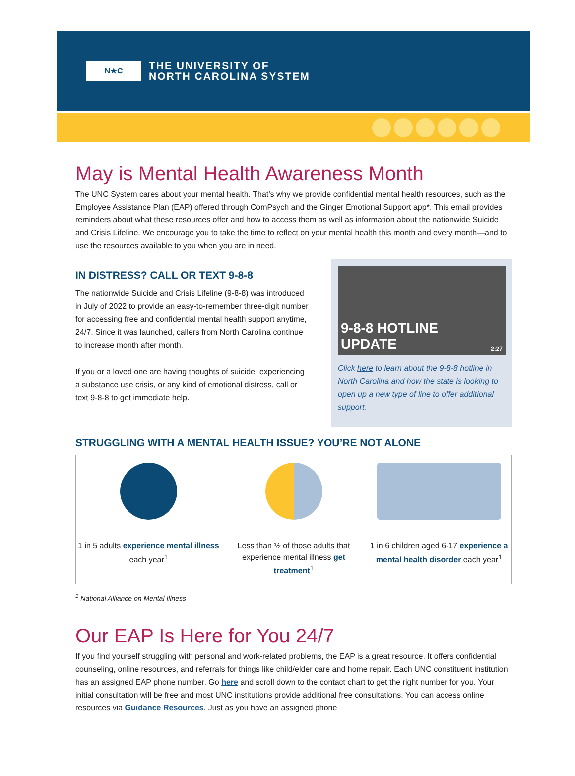N★C
THE UNIVERSITY OF
NORTH CAROLINA SYSTEM
May is Mental Health Awareness Month
The UNC System cares about your mental health. That’s why we provide confidential mental health resources, such as the Employee Assistance Plan (EAP) offered through ComPsych and the Ginger Emotional Support app*. This email provides reminders about what these resources offer and how to access them as well as information about the nationwide Suicide and Crisis Lifeline. We encourage you to take the time to reflect on your mental health this month and every month—and to use the resources available to you when you are in need.
IN DISTRESS? CALL OR TEXT 9-8-8
The nationwide Suicide and Crisis Lifeline (9-8-8) was introduced in July of 2022 to provide an easy-to-remember three-digit number for accessing free and confidential mental health support anytime, 24/7. Since it was launched, callers from North Carolina continue to increase month after month.
If you or a loved one are having thoughts of suicide, experiencing a substance use crisis, or any kind of emotional distress, call or text 9-8-8 to get immediate help.
9-8-8 HOTLINE
UPDATE 2:27
Click here to learn about the 9-8-8 hotline in North Carolina and how the state is looking to open up a new type of line to offer additional support.
STRUGGLING WITH A MENTAL HEALTH ISSUE? YOU’RE NOT ALONE
1 in 5 adults experience mental illness each year<sup>1</sup>
Less than ½ of those adults that experience mental illness get treatment<sup>1</sup>
1 in 6 children aged 6-17 experience a mental health disorder each year<sup>1</sup>
<sup>1</sup> National Alliance on Mental Illness
Our EAP Is Here for You 24/7
If you find yourself struggling with personal and work-related problems, the EAP is a great resource. It offers confidential counseling, online resources, and referrals for things like child/elder care and home repair. Each UNC constituent institution has an assigned EAP phone number. Go here and scroll down to the contact chart to get the right number for you. Your initial consultation will be free and most UNC institutions provide additional free consultations. You can access online resources via Guidance Resources. Just as you have an assigned phone